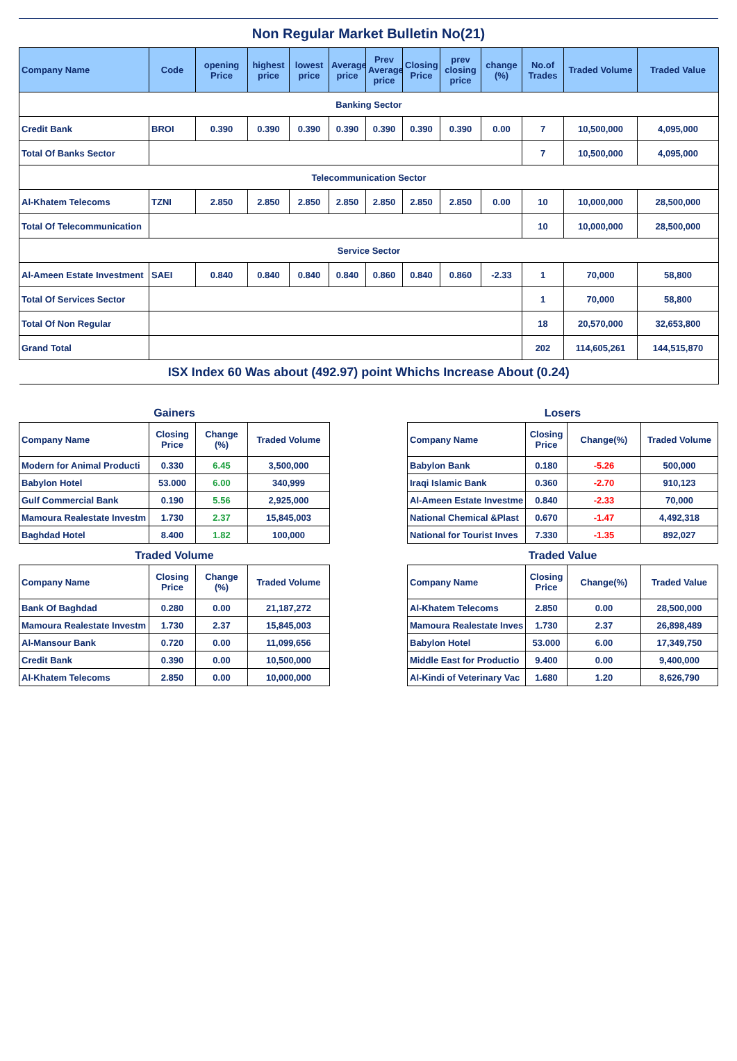Non Regular Market Bulletin No(21)
| Company Name | Code | opening Price | highest price | lowest price | Average price | Prev Average price | Closing Price | prev closing price | change (%) | No.of Trades | Traded Volume | Traded Value |
| --- | --- | --- | --- | --- | --- | --- | --- | --- | --- | --- | --- | --- |
| Banking Sector | | | | | | | | | | | | |
| Credit Bank | BROI | 0.390 | 0.390 | 0.390 | 0.390 | 0.390 | 0.390 | 0.390 | 0.00 | 7 | 10,500,000 | 4,095,000 |
| Total Of Banks Sector | | | | | | | | | | 7 | 10,500,000 | 4,095,000 |
| Telecommunication Sector | | | | | | | | | | | | |
| Al-Khatem Telecoms | TZNI | 2.850 | 2.850 | 2.850 | 2.850 | 2.850 | 2.850 | 2.850 | 0.00 | 10 | 10,000,000 | 28,500,000 |
| Total Of Telecommunication | | | | | | | | | | 10 | 10,000,000 | 28,500,000 |
| Service Sector | | | | | | | | | | | | |
| Al-Ameen Estate Investment | SAEI | 0.840 | 0.840 | 0.840 | 0.840 | 0.860 | 0.840 | 0.860 | -2.33 | 1 | 70,000 | 58,800 |
| Total Of Services Sector | | | | | | | | | | 1 | 70,000 | 58,800 |
| Total Of Non Regular | | | | | | | | | | 18 | 20,570,000 | 32,653,800 |
| Grand Total | | | | | | | | | | 202 | 114,605,261 | 144,515,870 |
| ISX Index 60 Was about (492.97) point Whichs Increase About (0.24) | | | | | | | | | | | | |
Gainers
| Company Name | Closing Price | Change (%) | Traded Volume |
| --- | --- | --- | --- |
| Modern for Animal Producti | 0.330 | 6.45 | 3,500,000 |
| Babylon Hotel | 53.000 | 6.00 | 340,999 |
| Gulf Commercial Bank | 0.190 | 5.56 | 2,925,000 |
| Mamoura Realestate Investm | 1.730 | 2.37 | 15,845,003 |
| Baghdad Hotel | 8.400 | 1.82 | 100,000 |
Losers
| Company Name | Closing Price | Change(%) | Traded Volume |
| --- | --- | --- | --- |
| Babylon Bank | 0.180 | -5.26 | 500,000 |
| Iraqi Islamic Bank | 0.360 | -2.70 | 910,123 |
| Al-Ameen Estate Investme | 0.840 | -2.33 | 70,000 |
| National Chemical &Plast | 0.670 | -1.47 | 4,492,318 |
| National for Tourist Inves | 7.330 | -1.35 | 892,027 |
Traded Volume
| Company Name | Closing Price | Change (%) | Traded Volume |
| --- | --- | --- | --- |
| Bank Of Baghdad | 0.280 | 0.00 | 21,187,272 |
| Mamoura Realestate Investm | 1.730 | 2.37 | 15,845,003 |
| Al-Mansour Bank | 0.720 | 0.00 | 11,099,656 |
| Credit Bank | 0.390 | 0.00 | 10,500,000 |
| Al-Khatem Telecoms | 2.850 | 0.00 | 10,000,000 |
Traded Value
| Company Name | Closing Price | Change(%) | Traded Value |
| --- | --- | --- | --- |
| Al-Khatem Telecoms | 2.850 | 0.00 | 28,500,000 |
| Mamoura Realestate Inves | 1.730 | 2.37 | 26,898,489 |
| Babylon Hotel | 53.000 | 6.00 | 17,349,750 |
| Middle East for Productio | 9.400 | 0.00 | 9,400,000 |
| Al-Kindi of Veterinary Vac | 1.680 | 1.20 | 8,626,790 |